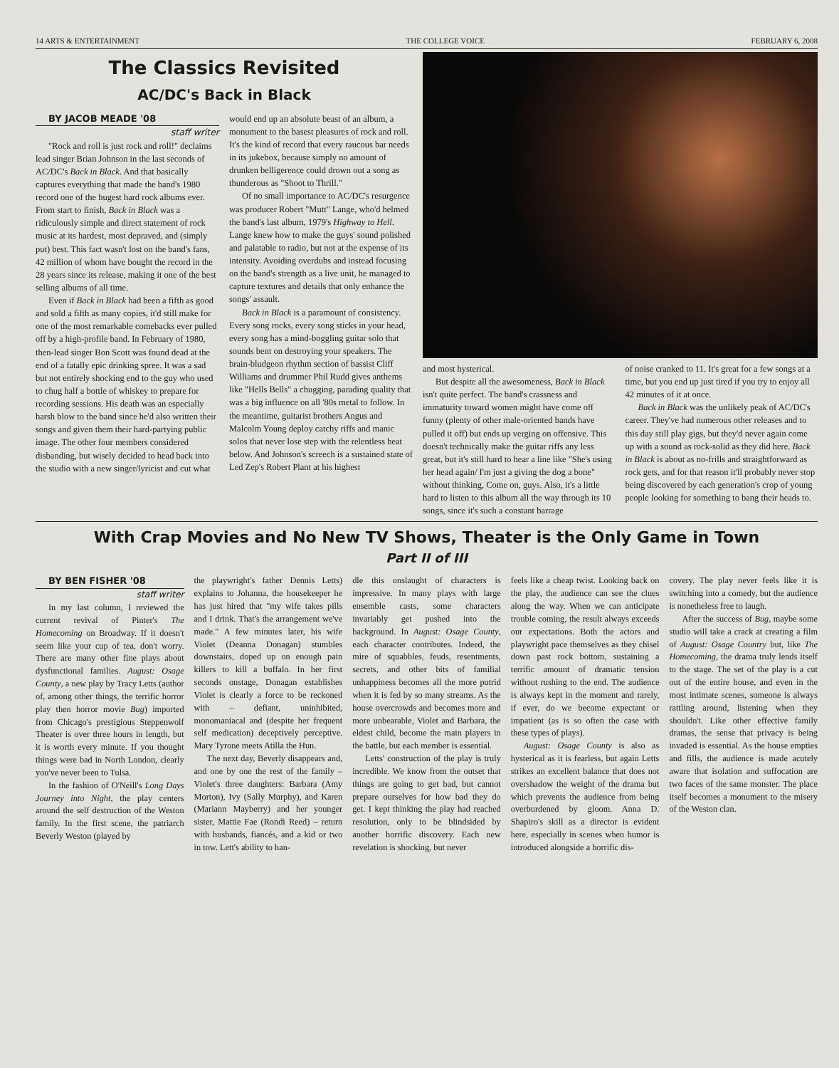14 ARTS & ENTERTAINMENT THE COLLEGE VOICE FEBRUARY 6, 2008
The Classics Revisited
AC/DC's Back in Black
BY JACOB MEADE '08
staff writer
"Rock and roll is just rock and roll!" declaims lead singer Brian Johnson in the last seconds of AC/DC's Back in Black. And that basically captures everything that made the band's 1980 record one of the hugest hard rock albums ever. From start to finish, Back in Black was a ridiculously simple and direct statement of rock music at its hardest, most depraved, and (simply put) best. This fact wasn't lost on the band's fans, 42 million of whom have bought the record in the 28 years since its release, making it one of the best selling albums of all time.
Even if Back in Black had been a fifth as good and sold a fifth as many copies, it'd still make for one of the most remarkable comebacks ever pulled off by a high-profile band. In February of 1980, then-lead singer Bon Scott was found dead at the end of a fatally epic drinking spree. It was a sad but not entirely shocking end to the guy who used to chug half a bottle of whiskey to prepare for recording sessions. His death was an especially harsh blow to the band since he'd also written their songs and given them their hard-partying public image. The other four members considered disbanding, but wisely decided to head back into the studio with a new singer/lyricist and cut what
would end up an absolute beast of an album, a monument to the basest pleasures of rock and roll. It's the kind of record that every raucous bar needs in its jukebox, because simply no amount of drunken belligerence could drown out a song as thunderous as "Shoot to Thrill."
Of no small importance to AC/DC's resurgence was producer Robert "Mutt" Lange, who'd helmed the band's last album, 1979's Highway to Hell. Lange knew how to make the guys' sound polished and palatable to radio, but not at the expense of its intensity. Avoiding overdubs and instead focusing on the band's strength as a live unit, he managed to capture textures and details that only enhance the songs' assault.
Back in Black is a paramount of consistency. Every song rocks, every song sticks in your head, every song has a mind-boggling guitar solo that sounds bent on destroying your speakers. The brain-bludgeon rhythm section of bassist Cliff Williams and drummer Phil Rudd gives anthems like "Hells Bells" a chugging, parading quality that was a big influence on all '80s metal to follow. In the meantime, guitarist brothers Angus and Malcolm Young deploy catchy riffs and manic solos that never lose step with the relentless beat below. And Johnson's screech is a sustained state of Led Zep's Robert Plant at his highest
and most hysterical.
But despite all the awesomeness, Back in Black isn't quite perfect. The band's crassness and immaturity toward women might have come off funny (plenty of other male-oriented bands have pulled it off) but ends up verging on offensive. This doesn't technically make the guitar riffs any less great, but it's still hard to hear a line like "She's using her head again/ I'm just a giving the dog a bone" without thinking, Come on, guys. Also, it's a little hard to listen to this album all the way through its 10 songs, since it's such a constant barrage
of noise cranked to 11. It's great for a few songs at a time, but you end up just tired if you try to enjoy all 42 minutes of it at once.
Back in Black was the unlikely peak of AC/DC's career. They've had numerous other releases and to this day still play gigs, but they'd never again come up with a sound as rock-solid as they did here. Back in Black is about as no-frills and straightforward as rock gets, and for that reason it'll probably never stop being discovered by each generation's crop of young people looking for something to bang their heads to.
With Crap Movies and No New TV Shows, Theater is the Only Game in Town
Part II of III
BY BEN FISHER '08
staff writer
In my last column, I reviewed the current revival of Pinter's The Homecoming on Broadway. If it doesn't seem like your cup of tea, don't worry. There are many other fine plays about dysfunctional families. August: Osage County, a new play by Tracy Letts (author of, among other things, the terrific horror play then horror movie Bug) imported from Chicago's prestigious Steppenwolf Theater is over three hours in length, but it is worth every minute. If you thought things were bad in North London, clearly you've never been to Tulsa.
In the fashion of O'Neill's Long Days Journey into Night, the play centers around the self destruction of the Weston family. In the first scene, the patriarch Beverly Weston (played by
the playwright's father Dennis Letts) explains to Johanna, the housekeeper he has just hired that "my wife takes pills and I drink. That's the arrangement we've made." A few minutes later, his wife Violet (Deanna Donagan) stumbles downstairs, doped up on enough pain killers to kill a buffalo. In her first seconds onstage, Donagan establishes Violet is clearly a force to be reckoned with – defiant, uninhibited, monomaniacal and (despite her frequent self medication) deceptively perceptive. Mary Tyrone meets Atilla the Hun.
The next day, Beverly disappears and, and one by one the rest of the family – Violet's three daughters: Barbara (Amy Morton), Ivy (Sally Murphy), and Karen (Mariann Mayberry) and her younger sister, Mattie Fae (Rondi Reed) – return with husbands, fiancés, and a kid or two in tow. Lett's ability to han-
dle this onslaught of characters is impressive. In many plays with large ensemble casts, some characters invariably get pushed into the background. In August: Osage County, each character contributes. Indeed, the mire of squabbles, feuds, resentments, secrets, and other bits of familial unhappiness becomes all the more putrid when it is fed by so many streams. As the house overcrowds and becomes more and more unbearable, Violet and Barbara, the eldest child, become the main players in the battle, but each member is essential.
Letts' construction of the play is truly incredible. We know from the outset that things are going to get bad, but cannot prepare ourselves for how bad they do get. I kept thinking the play had reached resolution, only to be blindsided by another horrific discovery. Each new revelation is shocking, but never
feels like a cheap twist. Looking back on the play, the audience can see the clues along the way. When we can anticipate trouble coming, the result always exceeds our expectations. Both the actors and playwright pace themselves as they chisel down past rock bottom, sustaining a terrific amount of dramatic tension without rushing to the end. The audience is always kept in the moment and rarely, if ever, do we become expectant or impatient (as is so often the case with these types of plays).
August: Osage County is also as hysterical as it is fearless, but again Letts strikes an excellent balance that does not overshadow the weight of the drama but which prevents the audience from being overburdened by gloom. Anna D. Shapiro's skill as a director is evident here, especially in scenes when humor is introduced alongside a horrific dis-
covery. The play never feels like it is switching into a comedy, but the audience is nonetheless free to laugh.
After the success of Bug, maybe some studio will take a crack at creating a film of August: Osage Country but, like The Homecoming, the drama truly lends itself to the stage. The set of the play is a cut out of the entire house, and even in the most intimate scenes, someone is always rattling around, listening when they shouldn't. Like other effective family dramas, the sense that privacy is being invaded is essential. As the house empties and fills, the audience is made acutely aware that isolation and suffocation are two faces of the same monster. The place itself becomes a monument to the misery of the Weston clan.